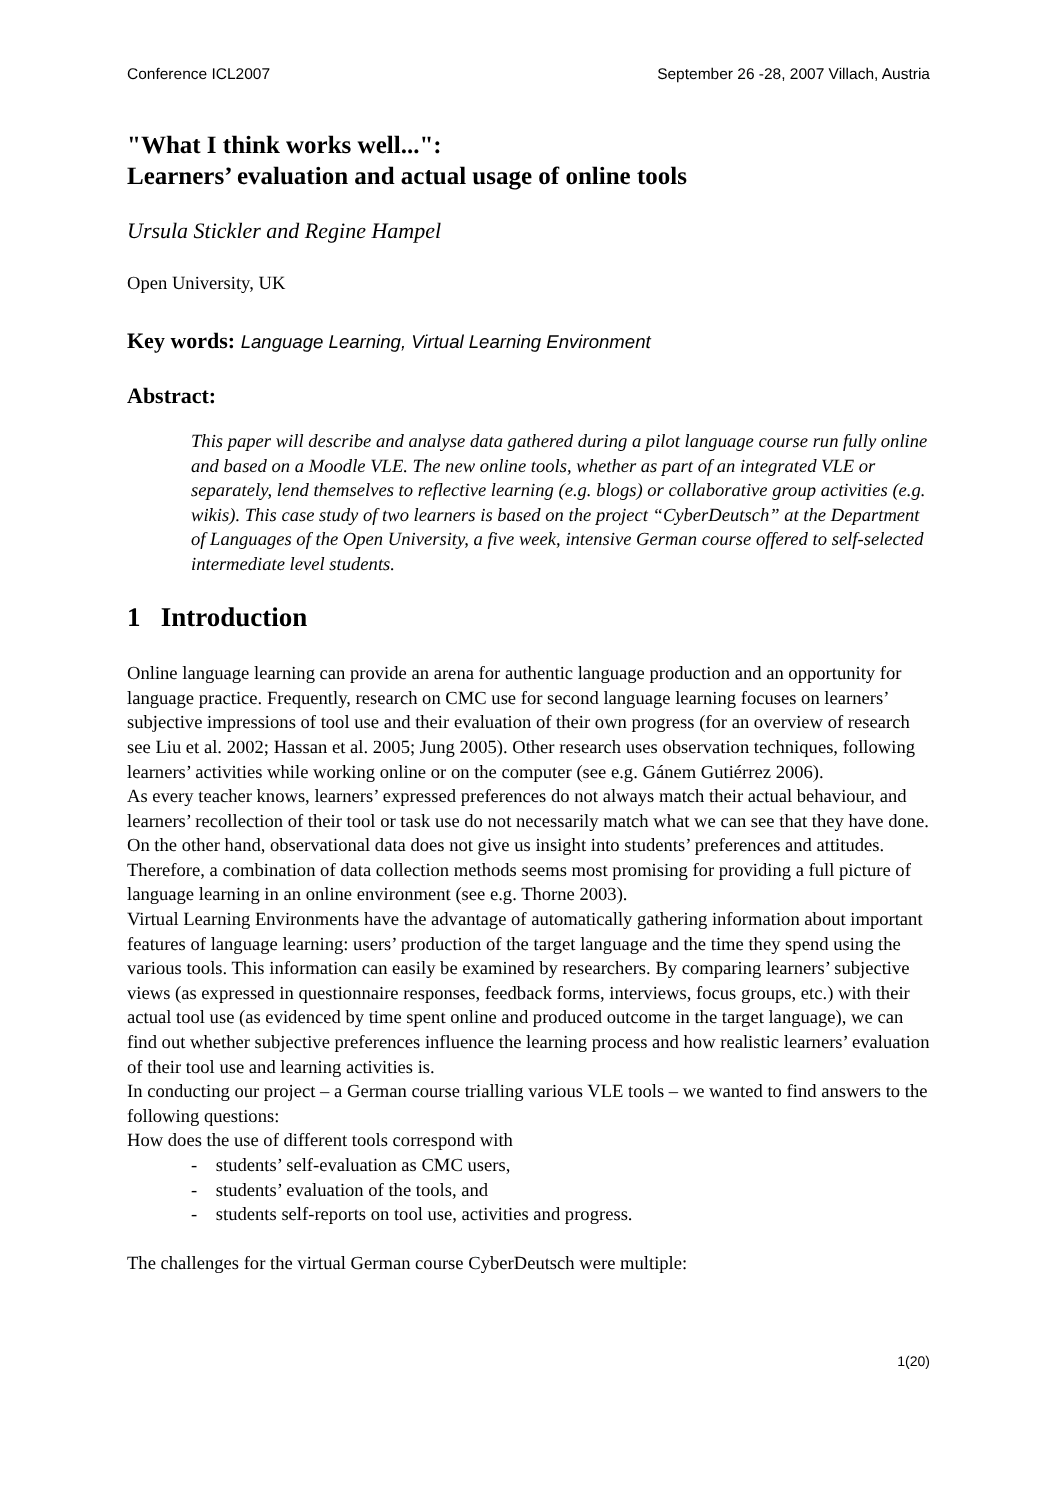Conference ICL2007 September 26 -28, 2007 Villach, Austria
"What I think works well...":
Learners’ evaluation and actual usage of online tools
Ursula Stickler and Regine Hampel
Open University, UK
Key words: Language Learning, Virtual Learning Environment
Abstract:
This paper will describe and analyse data gathered during a pilot language course run fully online and based on a Moodle VLE. The new online tools, whether as part of an integrated VLE or separately, lend themselves to reflective learning (e.g. blogs) or collaborative group activities (e.g. wikis). This case study of two learners is based on the project “CyberDeutsch” at the Department of Languages of the Open University, a five week, intensive German course offered to self-selected intermediate level students.
1 Introduction
Online language learning can provide an arena for authentic language production and an opportunity for language practice. Frequently, research on CMC use for second language learning focuses on learners’ subjective impressions of tool use and their evaluation of their own progress (for an overview of research see Liu et al. 2002; Hassan et al. 2005; Jung 2005). Other research uses observation techniques, following learners’ activities while working online or on the computer (see e.g. Gánem Gutiérrez 2006).
As every teacher knows, learners’ expressed preferences do not always match their actual behaviour, and learners’ recollection of their tool or task use do not necessarily match what we can see that they have done. On the other hand, observational data does not give us insight into students’ preferences and attitudes. Therefore, a combination of data collection methods seems most promising for providing a full picture of language learning in an online environment (see e.g. Thorne 2003).
Virtual Learning Environments have the advantage of automatically gathering information about important features of language learning: users’ production of the target language and the time they spend using the various tools. This information can easily be examined by researchers. By comparing learners’ subjective views (as expressed in questionnaire responses, feedback forms, interviews, focus groups, etc.) with their actual tool use (as evidenced by time spent online and produced outcome in the target language), we can find out whether subjective preferences influence the learning process and how realistic learners’ evaluation of their tool use and learning activities is.
In conducting our project – a German course trialling various VLE tools – we wanted to find answers to the following questions:
How does the use of different tools correspond with
- students’ self-evaluation as CMC users,
- students’ evaluation of the tools, and
- students self-reports on tool use, activities and progress.
The challenges for the virtual German course CyberDeutsch were multiple:
1(20)